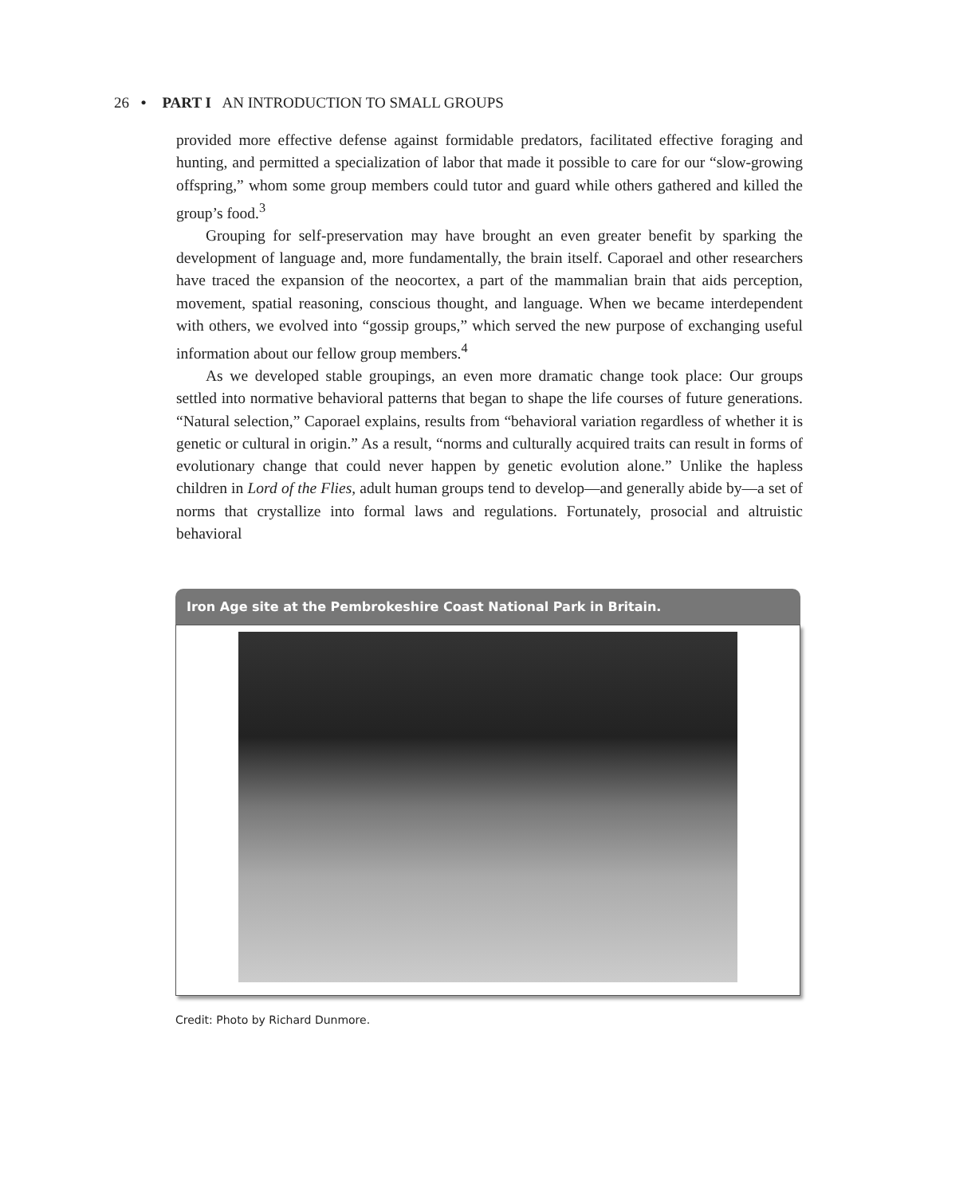26 • PART I AN INTRODUCTION TO SMALL GROUPS
provided more effective defense against formidable predators, facilitated effective foraging and hunting, and permitted a specialization of labor that made it possible to care for our “slow-growing offspring,” whom some group members could tutor and guard while others gathered and killed the group’s food.<sup>3</sup>
Grouping for self-preservation may have brought an even greater benefit by sparking the development of language and, more fundamentally, the brain itself. Caporael and other researchers have traced the expansion of the neocortex, a part of the mammalian brain that aids perception, movement, spatial reasoning, conscious thought, and language. When we became interdependent with others, we evolved into “gossip groups,” which served the new purpose of exchanging useful information about our fellow group members.<sup>4</sup>
As we developed stable groupings, an even more dramatic change took place: Our groups settled into normative behavioral patterns that began to shape the life courses of future generations. “Natural selection,” Caporael explains, results from “behavioral variation regardless of whether it is genetic or cultural in origin.” As a result, “norms and culturally acquired traits can result in forms of evolutionary change that could never happen by genetic evolution alone.” Unlike the hapless children in Lord of the Flies, adult human groups tend to develop—and generally abide by—a set of norms that crystallize into formal laws and regulations. Fortunately, prosocial and altruistic behavioral
Iron Age site at the Pembrokeshire Coast National Park in Britain.
Credit: Photo by Richard Dunmore.